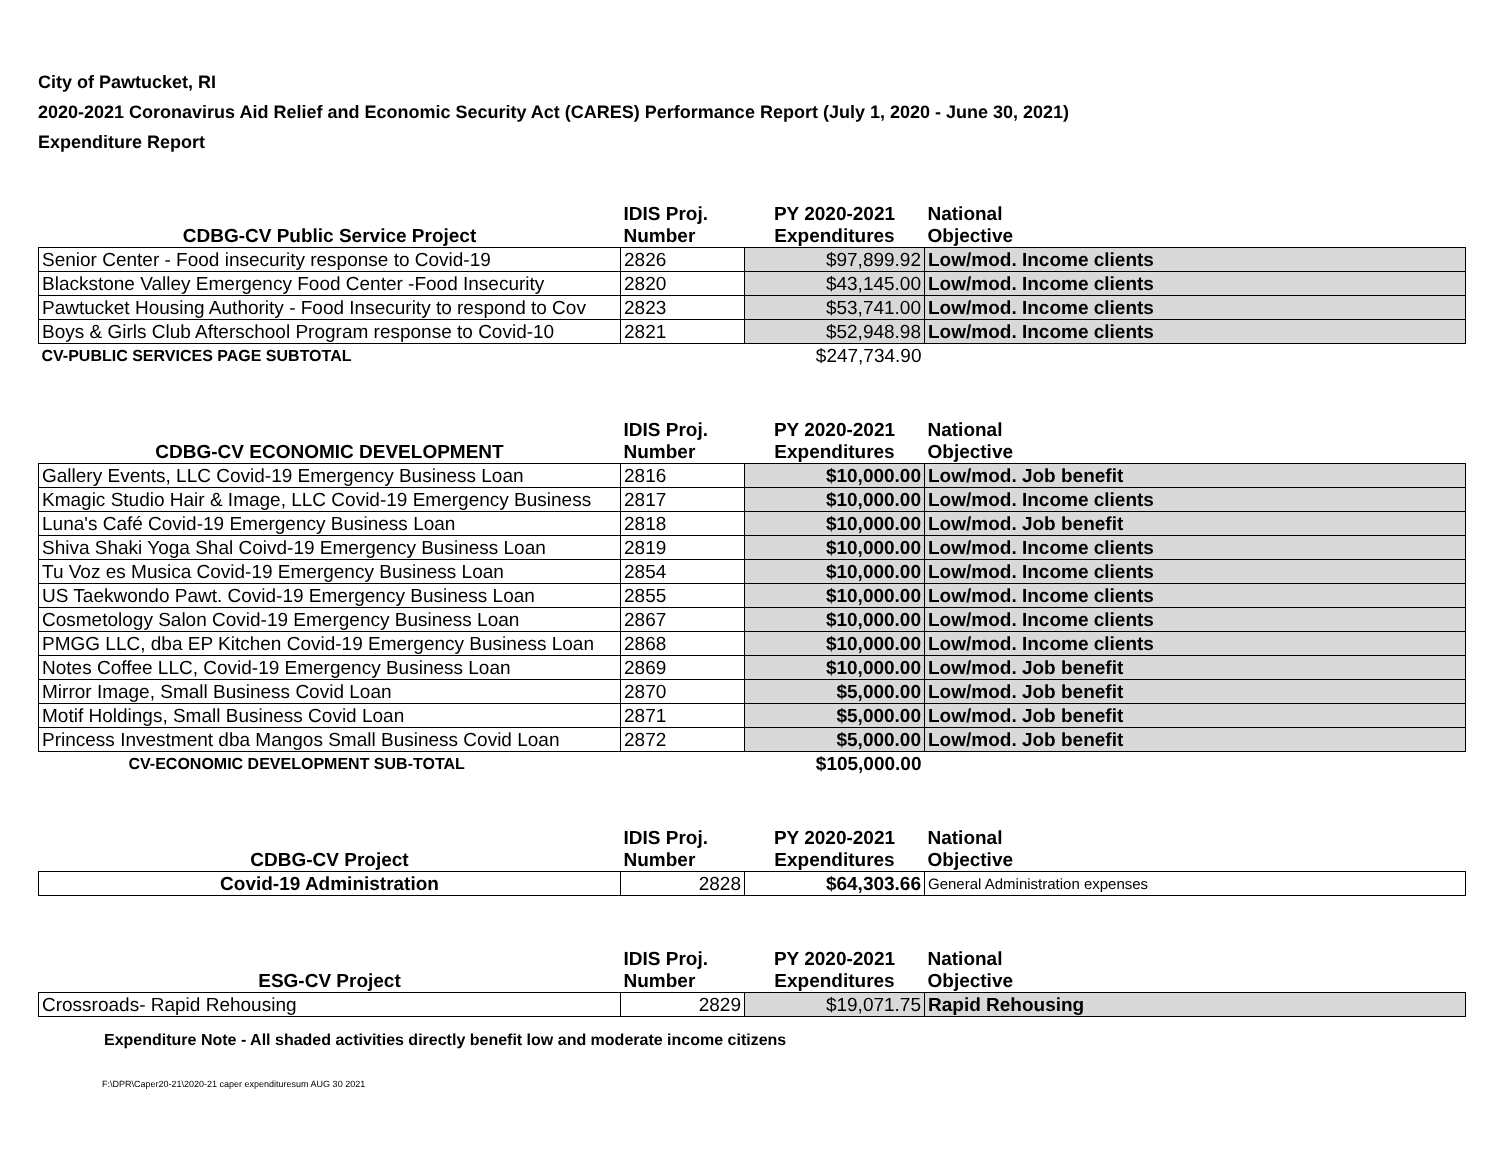City of Pawtucket, RI
2020-2021 Coronavirus Aid Relief and Economic Security Act (CARES) Performance Report (July 1, 2020 - June 30, 2021)
Expenditure Report
| CDBG-CV Public Service Project | IDIS Proj. Number | PY 2020-2021 Expenditures | National Objective |
| --- | --- | --- | --- |
| Senior Center - Food insecurity response to Covid-19 | 2826 | $97,899.92 | Low/mod. Income clients |
| Blackstone Valley Emergency Food Center -Food Insecurity | 2820 | $43,145.00 | Low/mod. Income clients |
| Pawtucket Housing Authority - Food Insecurity to respond to Cov | 2823 | $53,741.00 | Low/mod. Income clients |
| Boys & Girls Club Afterschool Program response to Covid-10 | 2821 | $52,948.98 | Low/mod. Income clients |
| CV-PUBLIC SERVICES PAGE SUBTOTAL | | $247,734.90 | |
| CDBG-CV ECONOMIC DEVELOPMENT | IDIS Proj. Number | PY 2020-2021 Expenditures | National Objective |
| --- | --- | --- | --- |
| Gallery Events, LLC Covid-19 Emergency Business Loan | 2816 | $10,000.00 | Low/mod. Job benefit |
| Kmagic Studio Hair & Image, LLC Covid-19 Emergency Business | 2817 | $10,000.00 | Low/mod. Income clients |
| Luna's Café Covid-19 Emergency Business Loan | 2818 | $10,000.00 | Low/mod. Job benefit |
| Shiva Shaki Yoga Shal Coivd-19 Emergency Business Loan | 2819 | $10,000.00 | Low/mod. Income clients |
| Tu Voz es Musica Covid-19 Emergency Business Loan | 2854 | $10,000.00 | Low/mod. Income clients |
| US Taekwondo Pawt. Covid-19 Emergency Business Loan | 2855 | $10,000.00 | Low/mod. Income clients |
| Cosmetology Salon Covid-19 Emergency Business Loan | 2867 | $10,000.00 | Low/mod. Income clients |
| PMGG LLC, dba EP Kitchen Covid-19 Emergency Business Loan | 2868 | $10,000.00 | Low/mod. Income clients |
| Notes Coffee LLC, Covid-19 Emergency Business Loan | 2869 | $10,000.00 | Low/mod. Job benefit |
| Mirror Image, Small Business Covid Loan | 2870 | $5,000.00 | Low/mod. Job benefit |
| Motif Holdings, Small Business Covid Loan | 2871 | $5,000.00 | Low/mod. Job benefit |
| Princess Investment dba Mangos Small Business Covid Loan | 2872 | $5,000.00 | Low/mod. Job benefit |
| CV-ECONOMIC DEVELOPMENT SUB-TOTAL | | $105,000.00 | |
| CDBG-CV Project | IDIS Proj. Number | PY 2020-2021 Expenditures | National Objective |
| --- | --- | --- | --- |
| Covid-19 Administration | 2828 | $64,303.66 | General Administration expenses |
| ESG-CV Project | IDIS Proj. Number | PY 2020-2021 Expenditures | National Objective |
| --- | --- | --- | --- |
| Crossroads- Rapid Rehousing | 2829 | $19,071.75 | Rapid Rehousing |
Expenditure Note - All shaded activities directly benefit low and moderate income citizens
F:\DPR\Caper20-21\2020-21 caper expendituresum AUG 30 2021